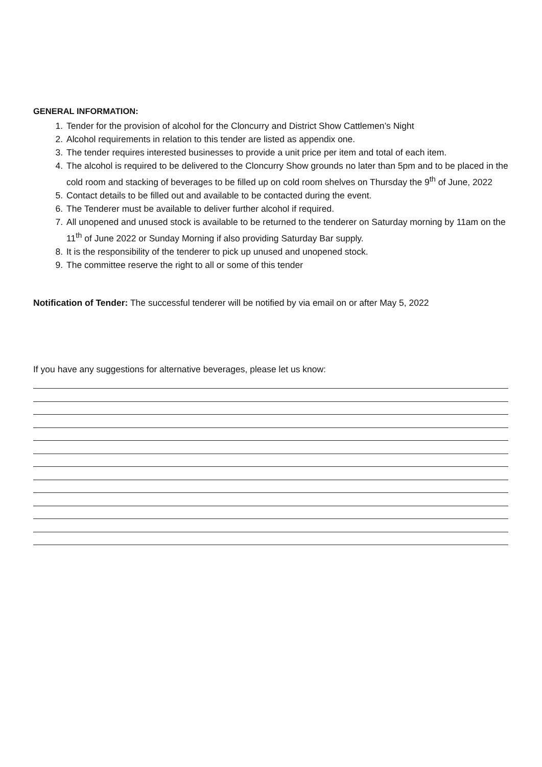GENERAL INFORMATION:
1. Tender for the provision of alcohol for the Cloncurry and District Show Cattlemen’s Night
2. Alcohol requirements in relation to this tender are listed as appendix one.
3. The tender requires interested businesses to provide a unit price per item and total of each item.
4. The alcohol is required to be delivered to the Cloncurry Show grounds no later than 5pm and to be placed in the cold room and stacking of beverages to be filled up on cold room shelves on Thursday the 9<sup>th</sup> of June, 2022
5. Contact details to be filled out and available to be contacted during the event.
6. The Tenderer must be available to deliver further alcohol if required.
7. All unopened and unused stock is available to be returned to the tenderer on Saturday morning by 11am on the 11<sup>th</sup> of June 2022 or Sunday Morning if also providing Saturday Bar supply.
8. It is the responsibility of the tenderer to pick up unused and unopened stock.
9. The committee reserve the right to all or some of this tender
Notification of Tender: The successful tenderer will be notified by via email on or after May 5, 2022
If you have any suggestions for alternative beverages, please let us know: